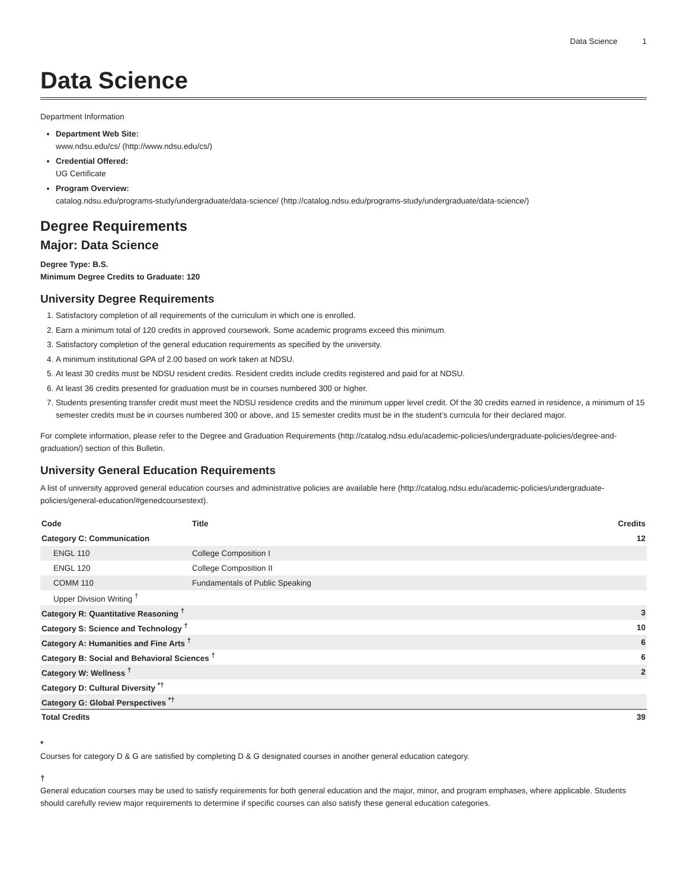Data Science 1
Data Science
Department Information
Department Web Site:
www.ndsu.edu/cs/ (http://www.ndsu.edu/cs/)
Credential Offered:
UG Certificate
Program Overview:
catalog.ndsu.edu/programs-study/undergraduate/data-science/ (http://catalog.ndsu.edu/programs-study/undergraduate/data-science/)
Degree Requirements
Major: Data Science
Degree Type: B.S.
Minimum Degree Credits to Graduate: 120
University Degree Requirements
1. Satisfactory completion of all requirements of the curriculum in which one is enrolled.
2. Earn a minimum total of 120 credits in approved coursework. Some academic programs exceed this minimum.
3. Satisfactory completion of the general education requirements as specified by the university.
4. A minimum institutional GPA of 2.00 based on work taken at NDSU.
5. At least 30 credits must be NDSU resident credits. Resident credits include credits registered and paid for at NDSU.
6. At least 36 credits presented for graduation must be in courses numbered 300 or higher.
7. Students presenting transfer credit must meet the NDSU residence credits and the minimum upper level credit. Of the 30 credits earned in residence, a minimum of 15 semester credits must be in courses numbered 300 or above, and 15 semester credits must be in the student’s curricula for their declared major.
For complete information, please refer to the Degree and Graduation Requirements (http://catalog.ndsu.edu/academic-policies/undergraduate-policies/degree-and-graduation/) section of this Bulletin.
University General Education Requirements
A list of university approved general education courses and administrative policies are available here (http://catalog.ndsu.edu/academic-policies/undergraduate-policies/general-education/#genedcoursestext).
| Code | Title | Credits |
| --- | --- | --- |
| Category C: Communication | | 12 |
| ENGL 110 | College Composition I | |
| ENGL 120 | College Composition II | |
| COMM 110 | Fundamentals of Public Speaking | |
| Upper Division Writing <sup>†</sup> | | |
| Category R: Quantitative Reasoning <sup>†</sup> | | 3 |
| Category S: Science and Technology <sup>†</sup> | | 10 |
| Category A: Humanities and Fine Arts <sup>†</sup> | | 6 |
| Category B: Social and Behavioral Sciences <sup>†</sup> | | 6 |
| Category W: Wellness <sup>†</sup> | | 2 |
| Category D: Cultural Diversity <sup>*†</sup> | | |
| Category G: Global Perspectives <sup>*†</sup> | | |
| Total Credits | | 39 |
*
Courses for category D & G are satisfied by completing D & G designated courses in another general education category.
†
General education courses may be used to satisfy requirements for both general education and the major, minor, and program emphases, where applicable. Students should carefully review major requirements to determine if specific courses can also satisfy these general education categories.